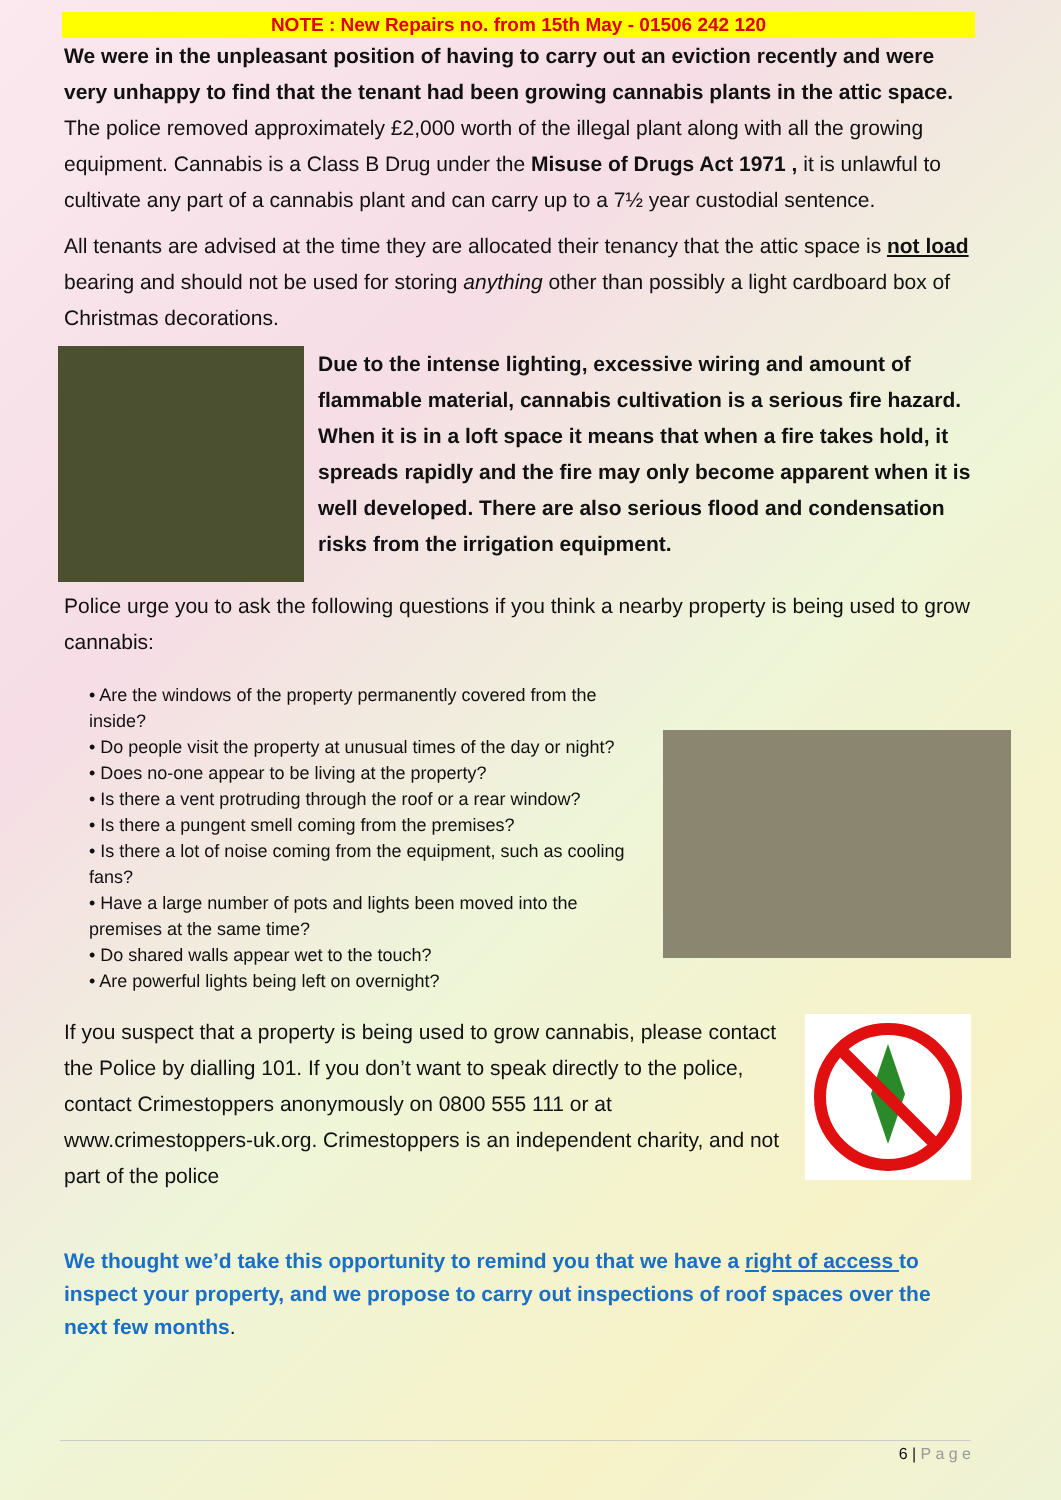NOTE : New Repairs no. from 15th May - 01506 242 120
We were in the unpleasant position of having to carry out an eviction recently and were very unhappy to find that the tenant had been growing cannabis plants in the attic space. The police removed approximately £2,000 worth of the illegal plant along with all the growing equipment. Cannabis is a Class B Drug under the Misuse of Drugs Act 1971 , it is unlawful to cultivate any part of a cannabis plant and can carry up to a 7½ year custodial sentence.
All tenants are advised at the time they are allocated their tenancy that the attic space is not load bearing and should not be used for storing anything other than possibly a light cardboard box of Christmas decorations.
Due to the intense lighting, excessive wiring and amount of flammable material, cannabis cultivation is a serious fire hazard. When it is in a loft space it means that when a fire takes hold, it spreads rapidly and the fire may only become apparent when it is well developed. There are also serious flood and condensation risks from the irrigation equipment.
Police urge you to ask the following questions if you think a nearby property is being used to grow cannabis:
• Are the windows of the property permanently covered from the inside?
• Do people visit the property at unusual times of the day or night?
• Does no-one appear to be living at the property?
• Is there a vent protruding through the roof or a rear window?
• Is there a pungent smell coming from the premises?
• Is there a lot of noise coming from the equipment, such as cooling fans?
• Have a large number of pots and lights been moved into the premises at the same time?
• Do shared walls appear wet to the touch?
• Are powerful lights being left on overnight?
If you suspect that a property is being used to grow cannabis, please contact the Police by dialling 101. If you don’t want to speak directly to the police, contact Crimestoppers anonymously on 0800 555 111 or at www.crimestoppers-uk.org. Crimestoppers is an independent charity, and not part of the police
We thought we’d take this opportunity to remind you that we have a right of access to inspect your property, and we propose to carry out inspections of roof spaces over the next few months.
6 | P a g e